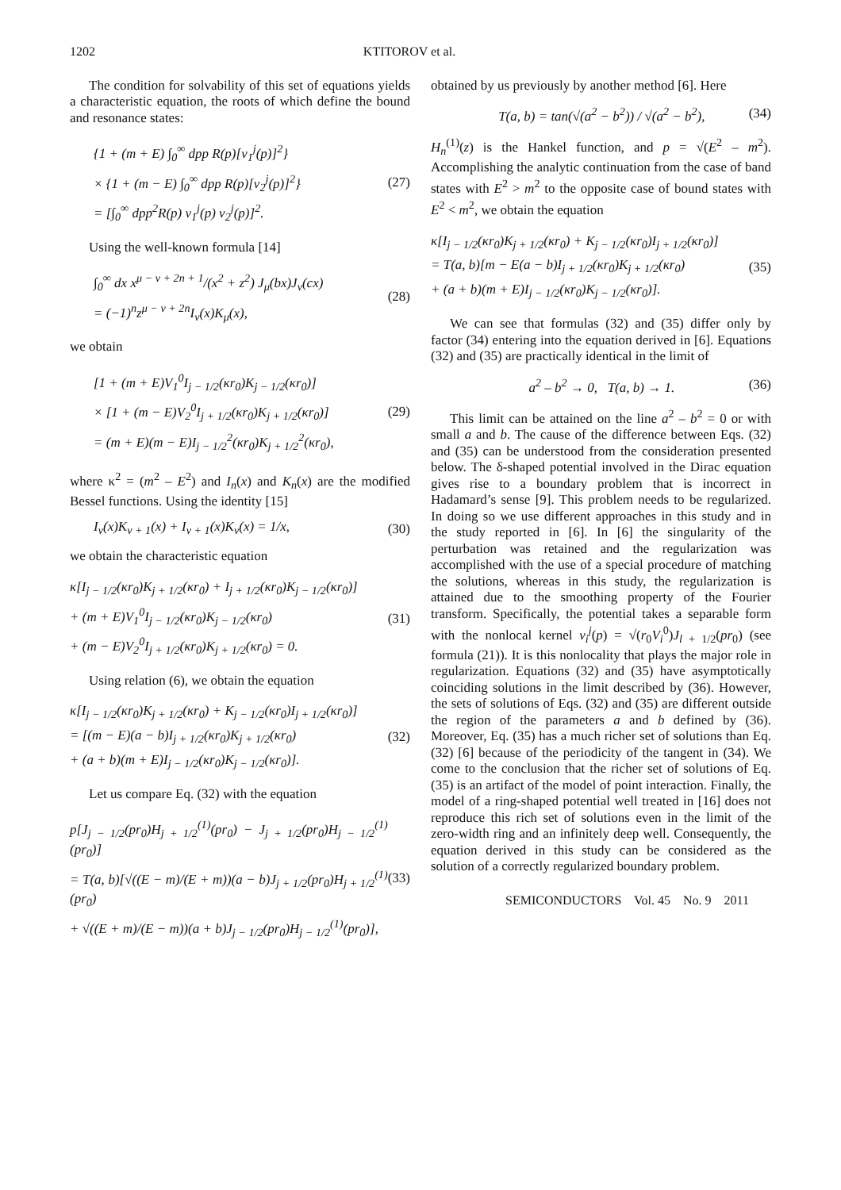1202 KTITOROV et al.
The condition for solvability of this set of equations yields a characteristic equation, the roots of which define the bound and resonance states:
{1 + (m + E) ∫<sub>0</sub><sup>∞</sup> dpp R(p)[v<sub>1</sub><sup>j</sup>(p)]<sup>2</sup>}
× {1 + (m − E) ∫<sub>0</sub><sup>∞</sup> dpp R(p)[v<sub>2</sub><sup>j</sup>(p)]<sup>2</sup>}
= [∫<sub>0</sub><sup>∞</sup> dpp<sup>2</sup>R(p) v<sub>1</sub><sup>j</sup>(p) v<sub>2</sub><sup>j</sup>(p)]<sup>2</sup>.
(27)
Using the well-known formula [14]
∫<sub>0</sub><sup>∞</sup> dx x<sup>μ − ν + 2n + 1</sup>/(x<sup>2</sup> + z<sup>2</sup>) J<sub>μ</sub>(bx)J<sub>ν</sub>(cx)
= (−1)<sup>n</sup>z<sup>μ − ν + 2n</sup>I<sub>ν</sub>(x)K<sub>μ</sub>(x),
(28)
we obtain
[1 + (m + E)V<sub>1</sub><sup>0</sup>I<sub>j − 1/2</sub>(κr<sub>0</sub>)K<sub>j − 1/2</sub>(κr<sub>0</sub>)]
× [1 + (m − E)V<sub>2</sub><sup>0</sup>I<sub>j + 1/2</sub>(κr<sub>0</sub>)K<sub>j + 1/2</sub>(κr<sub>0</sub>)]
= (m + E)(m − E)I<sub>j − 1/2</sub><sup>2</sup>(κr<sub>0</sub>)K<sub>j + 1/2</sub><sup>2</sup>(κr<sub>0</sub>),
(29)
where κ<sup>2</sup> = (m<sup>2</sup> – E<sup>2</sup>) and I<sub>n</sub>(x) and K<sub>n</sub>(x) are the modified Bessel functions. Using the identity [15]
I<sub>ν</sub>(x)K<sub>ν + 1</sub>(x) + I<sub>ν + 1</sub>(x)K<sub>ν</sub>(x) = 1/x,
(30)
we obtain the characteristic equation
κ[I<sub>j − 1/2</sub>(κr<sub>0</sub>)K<sub>j + 1/2</sub>(κr<sub>0</sub>) + I<sub>j + 1/2</sub>(κr<sub>0</sub>)K<sub>j − 1/2</sub>(κr<sub>0</sub>)]
+ (m + E)V<sub>1</sub><sup>0</sup>I<sub>j − 1/2</sub>(κr<sub>0</sub>)K<sub>j − 1/2</sub>(κr<sub>0</sub>)
+ (m − E)V<sub>2</sub><sup>0</sup>I<sub>j + 1/2</sub>(κr<sub>0</sub>)K<sub>j + 1/2</sub>(κr<sub>0</sub>) = 0.
(31)
Using relation (6), we obtain the equation
κ[I<sub>j − 1/2</sub>(κr<sub>0</sub>)K<sub>j + 1/2</sub>(κr<sub>0</sub>) + K<sub>j − 1/2</sub>(κr<sub>0</sub>)I<sub>j + 1/2</sub>(κr<sub>0</sub>)]
= [(m − E)(a − b)I<sub>j + 1/2</sub>(κr<sub>0</sub>)K<sub>j + 1/2</sub>(κr<sub>0</sub>)
+ (a + b)(m + E)I<sub>j − 1/2</sub>(κr<sub>0</sub>)K<sub>j − 1/2</sub>(κr<sub>0</sub>)].
(32)
Let us compare Eq. (32) with the equation
p[J<sub>j − 1/2</sub>(pr<sub>0</sub>)H<sub>j + 1/2</sub><sup>(1)</sup>(pr<sub>0</sub>) − J<sub>j + 1/2</sub>(pr<sub>0</sub>)H<sub>j − 1/2</sub><sup>(1)</sup>(pr<sub>0</sub>)]
= T(a, b)[√((E − m)/(E + m))(a − b)J<sub>j + 1/2</sub>(pr<sub>0</sub>)H<sub>j + 1/2</sub><sup>(1)</sup>(pr<sub>0</sub>)
+ √((E + m)/(E − m))(a + b)J<sub>j − 1/2</sub>(pr<sub>0</sub>)H<sub>j − 1/2</sub><sup>(1)</sup>(pr<sub>0</sub>)],
(33)
obtained by us previously by another method [6]. Here
T(a, b) = tan(√(a<sup>2</sup> − b<sup>2</sup>)) / √(a<sup>2</sup> − b<sup>2</sup>),
(34)
H<sub>n</sub><sup>(1)</sup>(z) is the Hankel function, and p = √(E<sup>2</sup> – m<sup>2</sup>). Accomplishing the analytic continuation from the case of band states with E<sup>2</sup> > m<sup>2</sup> to the opposite case of bound states with E<sup>2</sup> < m<sup>2</sup>, we obtain the equation
κ[I<sub>j − 1/2</sub>(κr<sub>0</sub>)K<sub>j + 1/2</sub>(κr<sub>0</sub>) + K<sub>j − 1/2</sub>(κr<sub>0</sub>)I<sub>j + 1/2</sub>(κr<sub>0</sub>)]
= T(a, b)[m − E(a − b)I<sub>j + 1/2</sub>(κr<sub>0</sub>)K<sub>j + 1/2</sub>(κr<sub>0</sub>)
+ (a + b)(m + E)I<sub>j − 1/2</sub>(κr<sub>0</sub>)K<sub>j − 1/2</sub>(κr<sub>0</sub>)].
(35)
We can see that formulas (32) and (35) differ only by factor (34) entering into the equation derived in [6]. Equations (32) and (35) are practically identical in the limit of
a<sup>2</sup> – b<sup>2</sup> → 0, T(a, b) → 1. (36)
This limit can be attained on the line a<sup>2</sup> – b<sup>2</sup> = 0 or with small a and b. The cause of the difference between Eqs. (32) and (35) can be understood from the consideration presented below. The δ-shaped potential involved in the Dirac equation gives rise to a boundary problem that is incorrect in Hadamard’s sense [9]. This problem needs to be regularized. In doing so we use different approaches in this study and in the study reported in [6]. In [6] the singularity of the perturbation was retained and the regularization was accomplished with the use of a special procedure of matching the solutions, whereas in this study, the regularization is attained due to the smoothing property of the Fourier transform. Specifically, the potential takes a separable form with the nonlocal kernel v<sub>i</sub><sup>j</sup>(p) = √(r<sub>0</sub>V<sub>i</sub><sup>0</sup>)J<sub>l + 1/2</sub>(pr<sub>0</sub>) (see formula (21)). It is this nonlocality that plays the major role in regularization. Equations (32) and (35) have asymptotically coinciding solutions in the limit described by (36). However, the sets of solutions of Eqs. (32) and (35) are different outside the region of the parameters a and b defined by (36). Moreover, Eq. (35) has a much richer set of solutions than Eq. (32) [6] because of the periodicity of the tangent in (34). We come to the conclusion that the richer set of solutions of Eq. (35) is an artifact of the model of point interaction. Finally, the model of a ring-shaped potential well treated in [16] does not reproduce this rich set of solutions even in the limit of the zero-width ring and an infinitely deep well. Consequently, the equation derived in this study can be considered as the solution of a correctly regularized boundary problem.
SEMICONDUCTORS Vol. 45 No. 9 2011